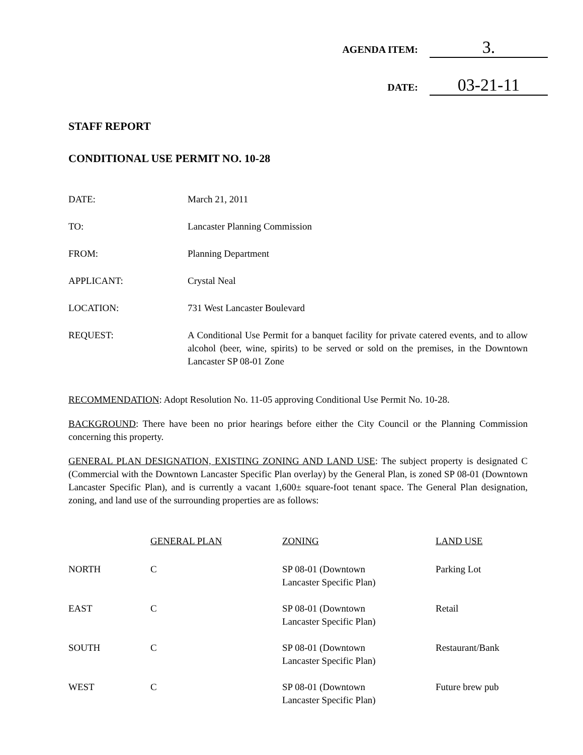AGENDA ITEM: 3.
DATE: 03-21-11
STAFF REPORT
CONDITIONAL USE PERMIT NO. 10-28
DATE: March 21, 2011
TO: Lancaster Planning Commission
FROM: Planning Department
APPLICANT: Crystal Neal
LOCATION: 731 West Lancaster Boulevard
REQUEST: A Conditional Use Permit for a banquet facility for private catered events, and to allow alcohol (beer, wine, spirits) to be served or sold on the premises, in the Downtown Lancaster SP 08-01 Zone
RECOMMENDATION: Adopt Resolution No. 11-05 approving Conditional Use Permit No. 10-28.
BACKGROUND: There have been no prior hearings before either the City Council or the Planning Commission concerning this property.
GENERAL PLAN DESIGNATION, EXISTING ZONING AND LAND USE: The subject property is designated C (Commercial with the Downtown Lancaster Specific Plan overlay) by the General Plan, is zoned SP 08-01 (Downtown Lancaster Specific Plan), and is currently a vacant 1,600± square-foot tenant space. The General Plan designation, zoning, and land use of the surrounding properties are as follows:
| | GENERAL PLAN | ZONING | LAND USE |
| --- | --- | --- | --- |
| NORTH | C | SP 08-01 (Downtown Lancaster Specific Plan) | Parking Lot |
| EAST | C | SP 08-01 (Downtown Lancaster Specific Plan) | Retail |
| SOUTH | C | SP 08-01 (Downtown Lancaster Specific Plan) | Restaurant/Bank |
| WEST | C | SP 08-01 (Downtown Lancaster Specific Plan) | Future brew pub |